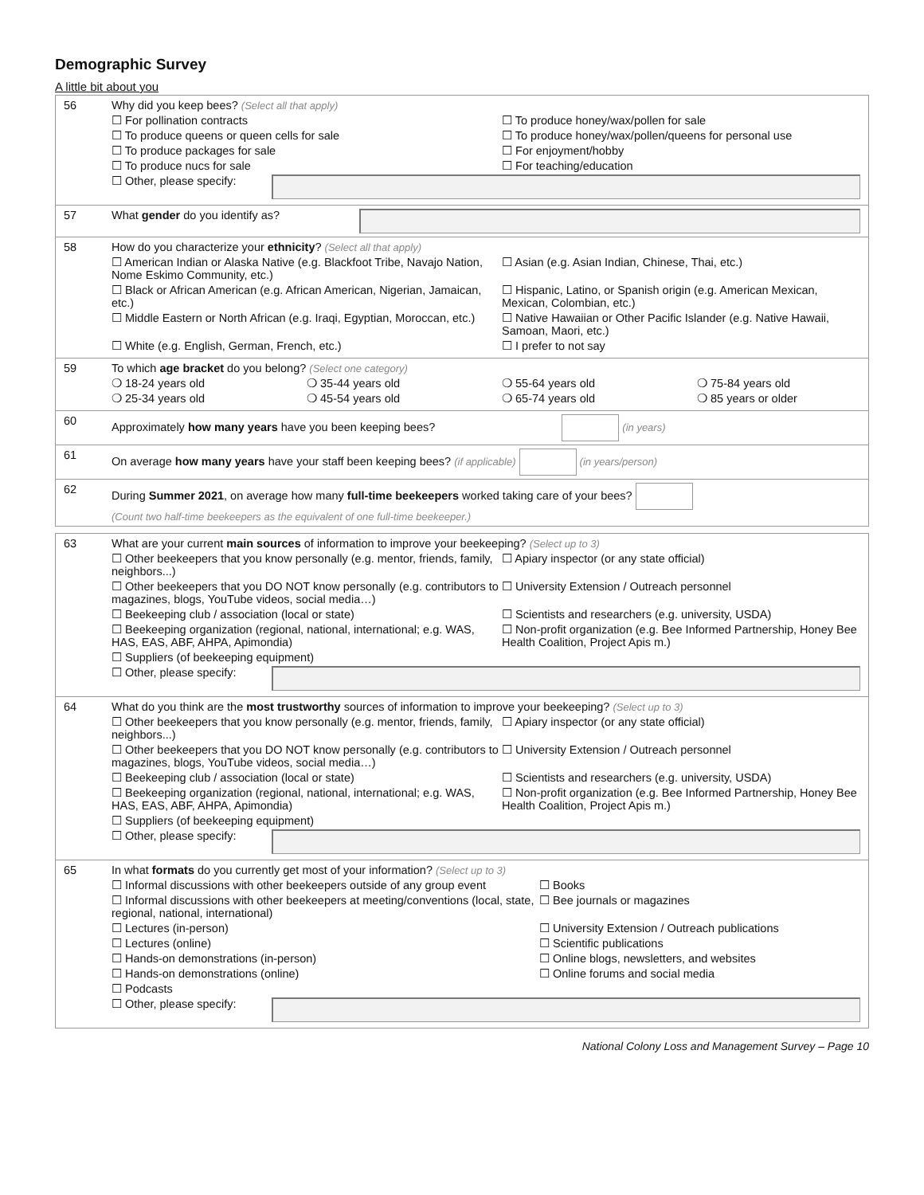Demographic Survey
A little bit about you
56 Why did you keep bees? (Select all that apply)
☐ For pollination contracts ☐ To produce honey/wax/pollen for sale
☐ To produce queens or queen cells for sale ☐ To produce honey/wax/pollen/queens for personal use
☐ To produce packages for sale ☐ For enjoyment/hobby
☐ To produce nucs for sale ☐ For teaching/education
☐ Other, please specify:
57 What gender do you identify as?
58 How do you characterize your ethnicity? (Select all that apply)
☐ American Indian or Alaska Native (e.g. Blackfoot Tribe, Navajo Nation, Nome Eskimo Community, etc.)
☐ Asian (e.g. Asian Indian, Chinese, Thai, etc.)
☐ Black or African American (e.g. African American, Nigerian, Jamaican, etc.)
☐ Hispanic, Latino, or Spanish origin (e.g. American Mexican, Mexican, Colombian, etc.)
☐ Middle Eastern or North African (e.g. Iraqi, Egyptian, Moroccan, etc.)
☐ Native Hawaiian or Other Pacific Islander (e.g. Native Hawaii, Samoan, Maori, etc.)
☐ White (e.g. English, German, French, etc.) ☐ I prefer to not say
59 To which age bracket do you belong? (Select one category)
❍ 18-24 years old ❍ 35-44 years old ❍ 55-64 years old ❍ 75-84 years old
❍ 25-34 years old ❍ 45-54 years old ❍ 65-74 years old ❍ 85 years or older
60 Approximately how many years have you been keeping bees? (in years)
61 On average how many years have your staff been keeping bees? (if applicable) (in years/person)
62 During Summer 2021, on average how many full-time beekeepers worked taking care of your bees?
(Count two half-time beekeepers as the equivalent of one full-time beekeeper.)
63 What are your current main sources of information to improve your beekeeping? (Select up to 3)
☐ Other beekeepers that you know personally (e.g. mentor, friends, family, neighbors...)
☐ Apiary inspector (or any state official)
☐ Other beekeepers that you DO NOT know personally (e.g. contributors to magazines, blogs, YouTube videos, social media…)
☐ University Extension / Outreach personnel
☐ Beekeeping club / association (local or state) ☐ Scientists and researchers (e.g. university, USDA)
☐ Beekeeping organization (regional, national, international; e.g. WAS, HAS, EAS, ABF, AHPA, Apimondia)
☐ Non-profit organization (e.g. Bee Informed Partnership, Honey Bee Health Coalition, Project Apis m.)
☐ Suppliers (of beekeeping equipment)
☐ Other, please specify:
64 What do you think are the most trustworthy sources of information to improve your beekeeping? (Select up to 3)
☐ Other beekeepers that you know personally (e.g. mentor, friends, family, neighbors...)
☐ Apiary inspector (or any state official)
☐ Other beekeepers that you DO NOT know personally (e.g. contributors to magazines, blogs, YouTube videos, social media…)
☐ University Extension / Outreach personnel
☐ Beekeeping club / association (local or state) ☐ Scientists and researchers (e.g. university, USDA)
☐ Beekeeping organization (regional, national, international; e.g. WAS, HAS, EAS, ABF, AHPA, Apimondia)
☐ Non-profit organization (e.g. Bee Informed Partnership, Honey Bee Health Coalition, Project Apis m.)
☐ Suppliers (of beekeeping equipment)
☐ Other, please specify:
65 In what formats do you currently get most of your information? (Select up to 3)
☐ Informal discussions with other beekeepers outside of any group event
☐ Books
☐ Informal discussions with other beekeepers at meeting/conventions (local, state, regional, national, international)
☐ Bee journals or magazines
☐ Lectures (in-person) ☐ University Extension / Outreach publications
☐ Lectures (online) ☐ Scientific publications
☐ Hands-on demonstrations (in-person) ☐ Online blogs, newsletters, and websites
☐ Hands-on demonstrations (online) ☐ Online forums and social media
☐ Podcasts
☐ Other, please specify:
National Colony Loss and Management Survey – Page 10